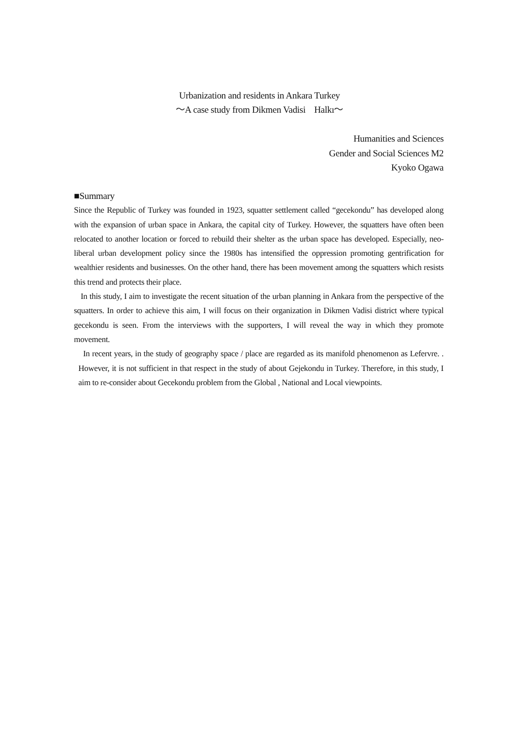Urbanization and residents in Ankara Turkey
～A case study from Dikmen Vadisi Halkı～
Humanities and Sciences
Gender and Social Sciences M2
Kyoko Ogawa
■Summary
Since the Republic of Turkey was founded in 1923, squatter settlement called “gecekondu” has developed along with the expansion of urban space in Ankara, the capital city of Turkey. However, the squatters have often been relocated to another location or forced to rebuild their shelter as the urban space has developed. Especially, neo-liberal urban development policy since the 1980s has intensified the oppression promoting gentrification for wealthier residents and businesses. On the other hand, there has been movement among the squatters which resists this trend and protects their place.
In this study, I aim to investigate the recent situation of the urban planning in Ankara from the perspective of the squatters. In order to achieve this aim, I will focus on their organization in Dikmen Vadisi district where typical gecekondu is seen. From the interviews with the supporters, I will reveal the way in which they promote movement.
In recent years, in the study of geography space / place are regarded as its manifold phenomenon as Lefervre. . However, it is not sufficient in that respect in the study of about Gejekondu in Turkey. Therefore, in this study, I aim to re-consider about Gecekondu problem from the Global , National and Local viewpoints.